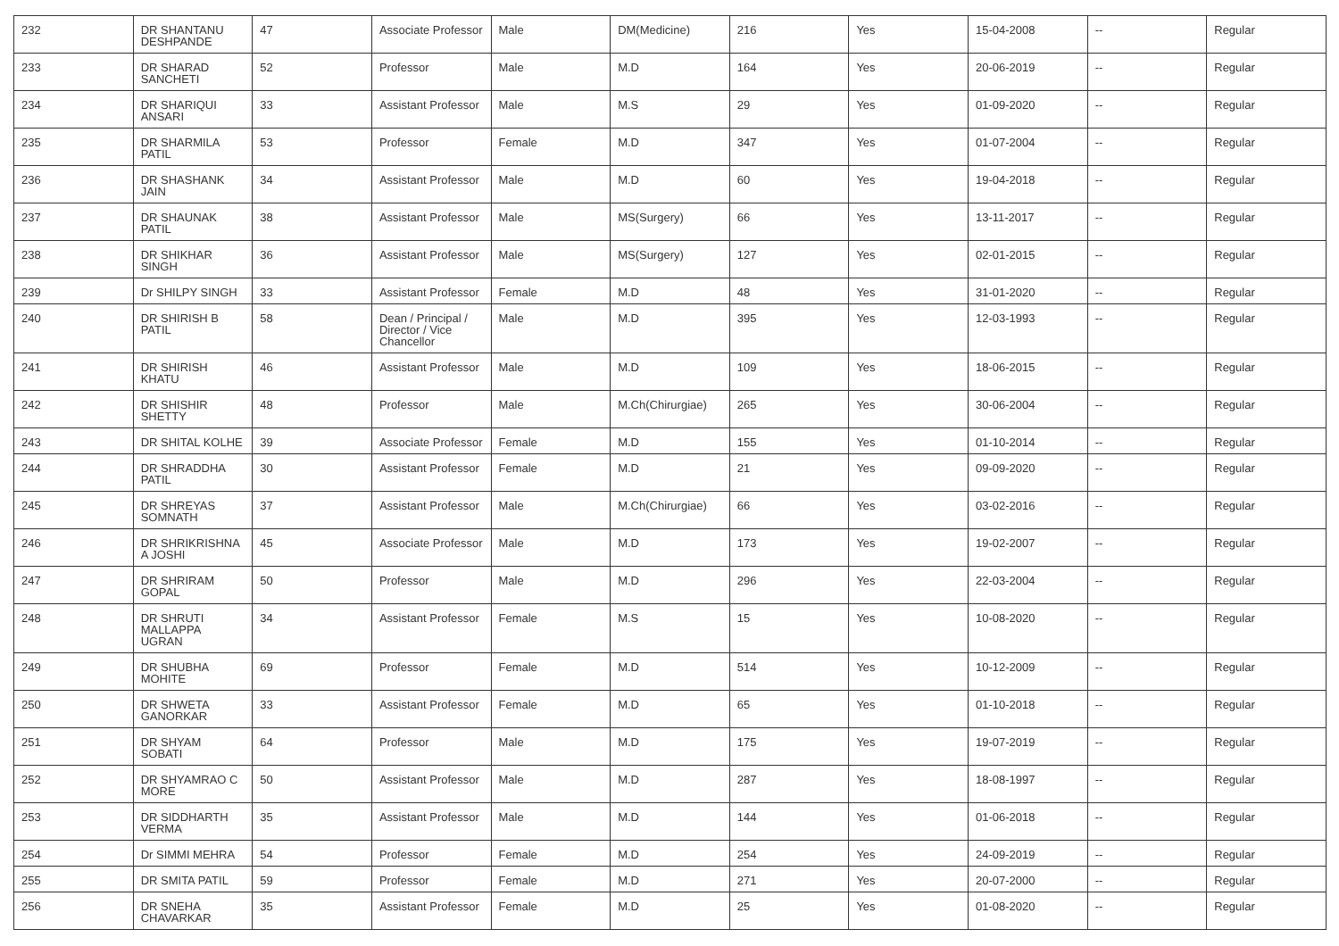| 232 | DR SHANTANU DESHPANDE | 47 | Associate Professor | Male | DM(Medicine) | 216 | Yes | 15-04-2008 | -- | Regular |
| 233 | DR SHARAD SANCHETI | 52 | Professor | Male | M.D | 164 | Yes | 20-06-2019 | -- | Regular |
| 234 | DR SHARIQUI ANSARI | 33 | Assistant Professor | Male | M.S | 29 | Yes | 01-09-2020 | -- | Regular |
| 235 | DR SHARMILA PATIL | 53 | Professor | Female | M.D | 347 | Yes | 01-07-2004 | -- | Regular |
| 236 | DR SHASHANK JAIN | 34 | Assistant Professor | Male | M.D | 60 | Yes | 19-04-2018 | -- | Regular |
| 237 | DR SHAUNAK PATIL | 38 | Assistant Professor | Male | MS(Surgery) | 66 | Yes | 13-11-2017 | -- | Regular |
| 238 | DR SHIKHAR SINGH | 36 | Assistant Professor | Male | MS(Surgery) | 127 | Yes | 02-01-2015 | -- | Regular |
| 239 | Dr SHILPY SINGH | 33 | Assistant Professor | Female | M.D | 48 | Yes | 31-01-2020 | -- | Regular |
| 240 | DR SHIRISH B PATIL | 58 | Dean / Principal / Director / Vice Chancellor | Male | M.D | 395 | Yes | 12-03-1993 | -- | Regular |
| 241 | DR SHIRISH KHATU | 46 | Assistant Professor | Male | M.D | 109 | Yes | 18-06-2015 | -- | Regular |
| 242 | DR SHISHIR SHETTY | 48 | Professor | Male | M.Ch(Chirurgiae) | 265 | Yes | 30-06-2004 | -- | Regular |
| 243 | DR SHITAL KOLHE | 39 | Associate Professor | Female | M.D | 155 | Yes | 01-10-2014 | -- | Regular |
| 244 | DR SHRADDHA PATIL | 30 | Assistant Professor | Female | M.D | 21 | Yes | 09-09-2020 | -- | Regular |
| 245 | DR SHREYAS SOMNATH | 37 | Assistant Professor | Male | M.Ch(Chirurgiae) | 66 | Yes | 03-02-2016 | -- | Regular |
| 246 | DR SHRIKRISHNA A JOSHI | 45 | Associate Professor | Male | M.D | 173 | Yes | 19-02-2007 | -- | Regular |
| 247 | DR SHRIRAM GOPAL | 50 | Professor | Male | M.D | 296 | Yes | 22-03-2004 | -- | Regular |
| 248 | DR SHRUTI MALLAPPA UGRAN | 34 | Assistant Professor | Female | M.S | 15 | Yes | 10-08-2020 | -- | Regular |
| 249 | DR SHUBHA MOHITE | 69 | Professor | Female | M.D | 514 | Yes | 10-12-2009 | -- | Regular |
| 250 | DR SHWETA GANORKAR | 33 | Assistant Professor | Female | M.D | 65 | Yes | 01-10-2018 | -- | Regular |
| 251 | DR SHYAM SOBATI | 64 | Professor | Male | M.D | 175 | Yes | 19-07-2019 | -- | Regular |
| 252 | DR SHYAMRAO C MORE | 50 | Assistant Professor | Male | M.D | 287 | Yes | 18-08-1997 | -- | Regular |
| 253 | DR SIDDHARTH VERMA | 35 | Assistant Professor | Male | M.D | 144 | Yes | 01-06-2018 | -- | Regular |
| 254 | Dr SIMMI MEHRA | 54 | Professor | Female | M.D | 254 | Yes | 24-09-2019 | -- | Regular |
| 255 | DR SMITA PATIL | 59 | Professor | Female | M.D | 271 | Yes | 20-07-2000 | -- | Regular |
| 256 | DR SNEHA CHAVARKAR | 35 | Assistant Professor | Female | M.D | 25 | Yes | 01-08-2020 | -- | Regular |